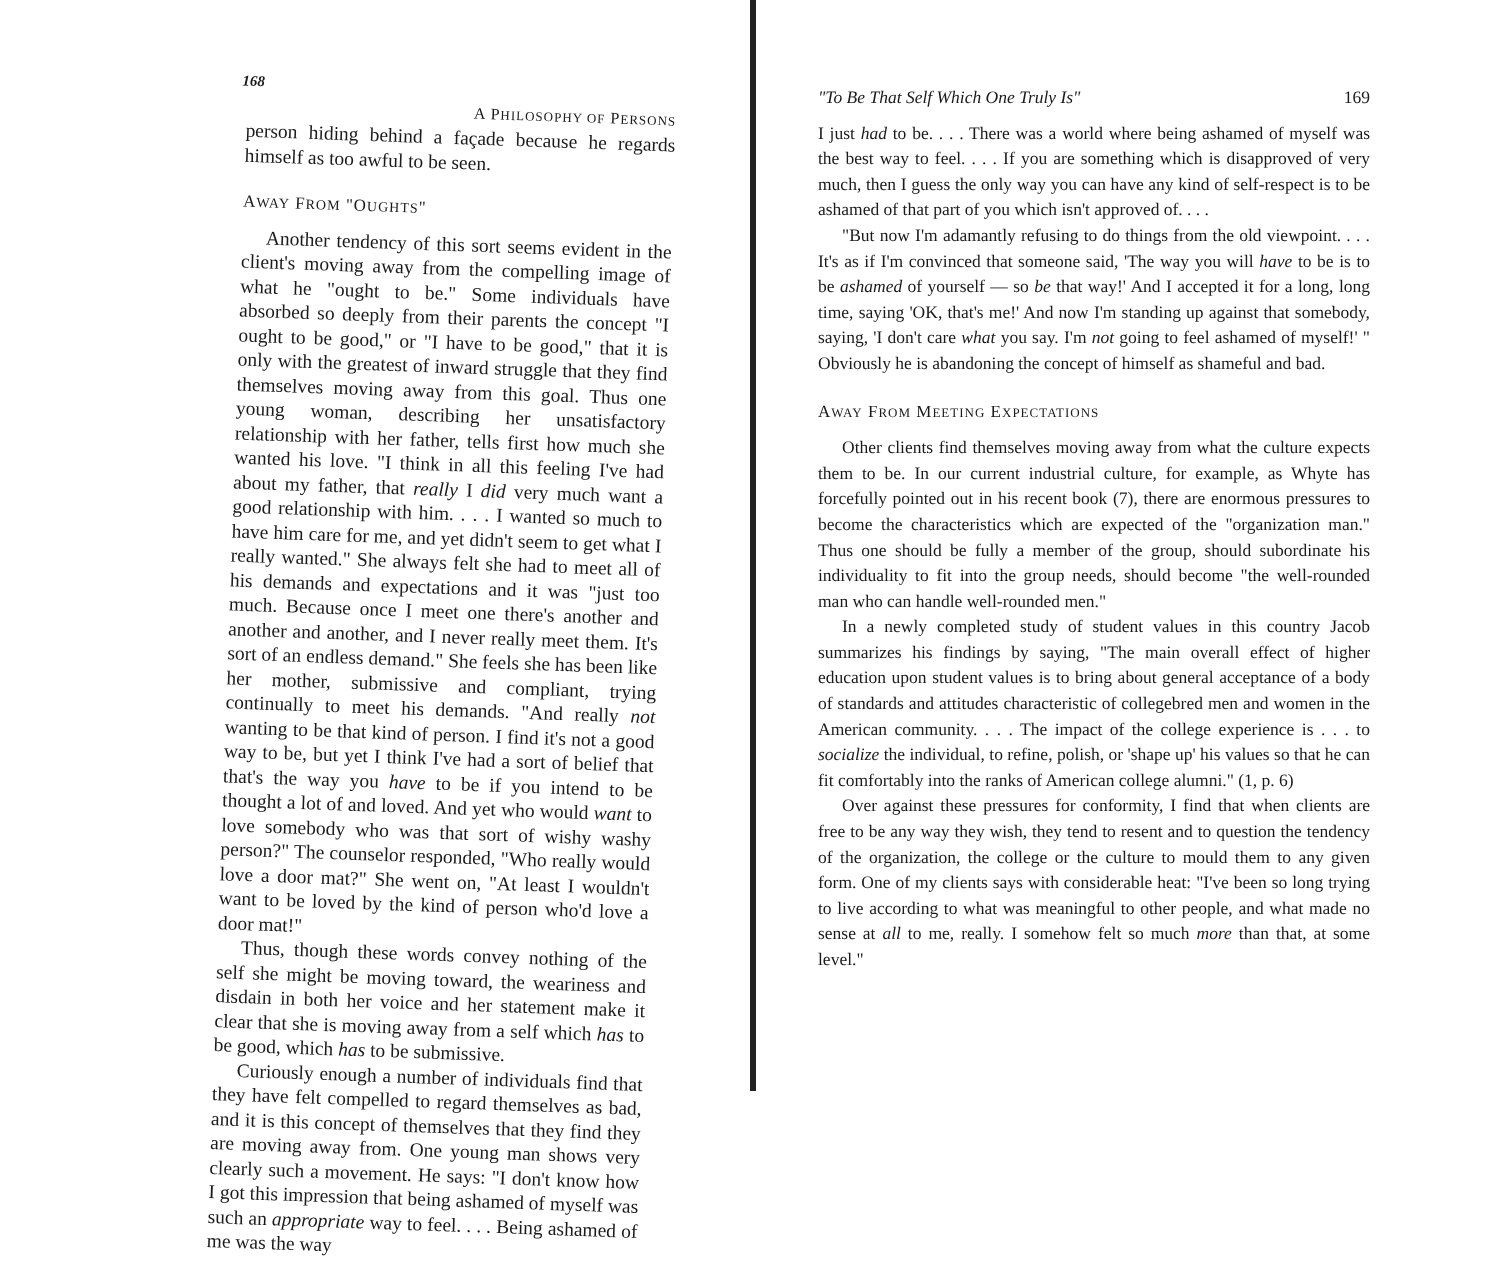168
A PHILOSOPHY OF PERSONS
person hiding behind a façade because he regards himself as too awful to be seen.
AWAY FROM "OUGHTS"
Another tendency of this sort seems evident in the client's moving away from the compelling image of what he "ought to be." Some individuals have absorbed so deeply from their parents the concept "I ought to be good," or "I have to be good," that it is only with the greatest of inward struggle that they find themselves moving away from this goal. Thus one young woman, describing her unsatisfactory relationship with her father, tells first how much she wanted his love. "I think in all this feeling I've had about my father, that really I did very much want a good relationship with him. . . . I wanted so much to have him care for me, and yet didn't seem to get what I really wanted." She always felt she had to meet all of his demands and expectations and it was "just too much. Because once I meet one there's another and another and another, and I never really meet them. It's sort of an endless demand." She feels she has been like her mother, submissive and compliant, trying continually to meet his demands. "And really not wanting to be that kind of person. I find it's not a good way to be, but yet I think I've had a sort of belief that that's the way you have to be if you intend to be thought a lot of and loved. And yet who would want to love somebody who was that sort of wishy washy person?" The counselor responded, "Who really would love a door mat?" She went on, "At least I wouldn't want to be loved by the kind of person who'd love a door mat!"
Thus, though these words convey nothing of the self she might be moving toward, the weariness and disdain in both her voice and her statement make it clear that she is moving away from a self which has to be good, which has to be submissive.
Curiously enough a number of individuals find that they have felt compelled to regard themselves as bad, and it is this concept of themselves that they find they are moving away from. One young man shows very clearly such a movement. He says: "I don't know how I got this impression that being ashamed of myself was such an appropriate way to feel. . . . Being ashamed of me was the way
"To Be That Self Which One Truly Is" 169
I just had to be. . . . There was a world where being ashamed of myself was the best way to feel. . . . If you are something which is disapproved of very much, then I guess the only way you can have any kind of self-respect is to be ashamed of that part of you which isn't approved of. . . .
"But now I'm adamantly refusing to do things from the old viewpoint. . . . It's as if I'm convinced that someone said, 'The way you will have to be is to be ashamed of yourself — so be that way!' And I accepted it for a long, long time, saying 'OK, that's me!' And now I'm standing up against that somebody, saying, 'I don't care what you say. I'm not going to feel ashamed of myself!' " Obviously he is abandoning the concept of himself as shameful and bad.
AWAY FROM MEETING EXPECTATIONS
Other clients find themselves moving away from what the culture expects them to be. In our current industrial culture, for example, as Whyte has forcefully pointed out in his recent book (7), there are enormous pressures to become the characteristics which are expected of the "organization man." Thus one should be fully a member of the group, should subordinate his individuality to fit into the group needs, should become "the well-rounded man who can handle well-rounded men."
In a newly completed study of student values in this country Jacob summarizes his findings by saying, "The main overall effect of higher education upon student values is to bring about general acceptance of a body of standards and attitudes characteristic of collegebred men and women in the American community. . . . The impact of the college experience is . . . to socialize the individual, to refine, polish, or 'shape up' his values so that he can fit comfortably into the ranks of American college alumni." (1, p. 6)
Over against these pressures for conformity, I find that when clients are free to be any way they wish, they tend to resent and to question the tendency of the organization, the college or the culture to mould them to any given form. One of my clients says with considerable heat: "I've been so long trying to live according to what was meaningful to other people, and what made no sense at all to me, really. I somehow felt so much more than that, at some level."